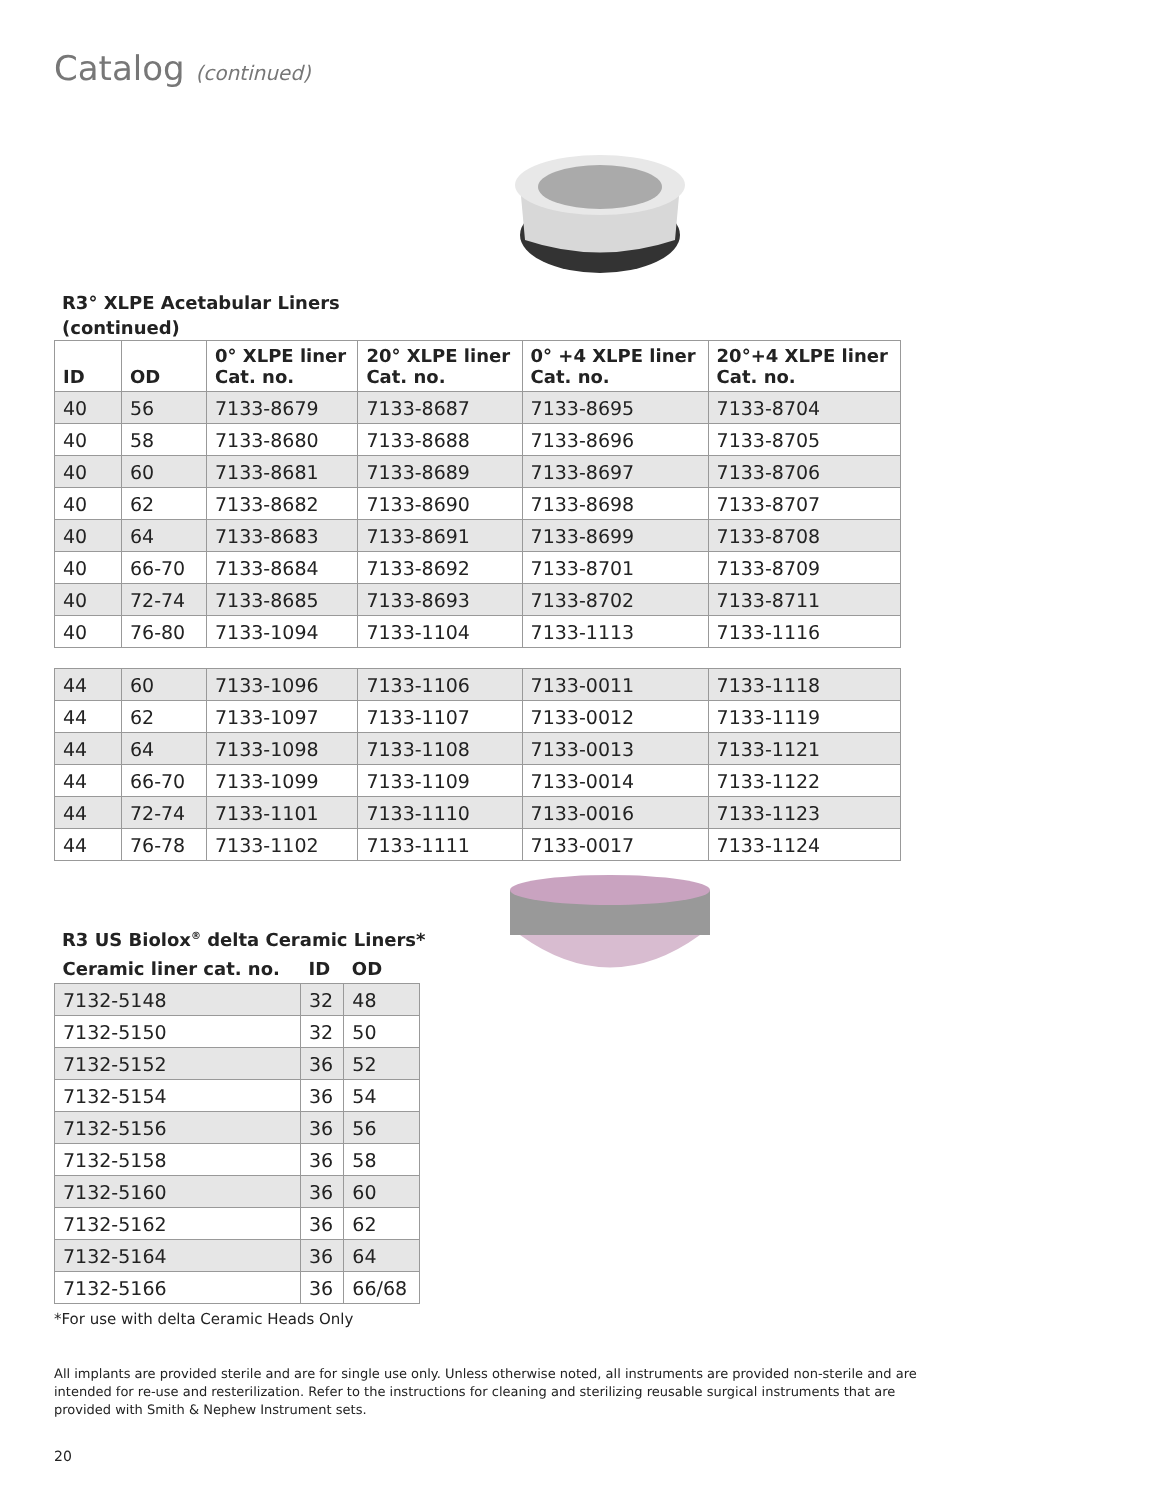Catalog (continued)
R3° XLPE Acetabular Liners
(continued)
| ID | OD | 0° XLPE liner Cat. no. | 20° XLPE liner Cat. no. | 0° +4 XLPE liner Cat. no. | 20°+4 XLPE liner Cat. no. |
| --- | --- | --- | --- | --- | --- |
| 40 | 56 | 7133-8679 | 7133-8687 | 7133-8695 | 7133-8704 |
| 40 | 58 | 7133-8680 | 7133-8688 | 7133-8696 | 7133-8705 |
| 40 | 60 | 7133-8681 | 7133-8689 | 7133-8697 | 7133-8706 |
| 40 | 62 | 7133-8682 | 7133-8690 | 7133-8698 | 7133-8707 |
| 40 | 64 | 7133-8683 | 7133-8691 | 7133-8699 | 7133-8708 |
| 40 | 66-70 | 7133-8684 | 7133-8692 | 7133-8701 | 7133-8709 |
| 40 | 72-74 | 7133-8685 | 7133-8693 | 7133-8702 | 7133-8711 |
| 40 | 76-80 | 7133-1094 | 7133-1104 | 7133-1113 | 7133-1116 |
| 44 | 60 | 7133-1096 | 7133-1106 | 7133-0011 | 7133-1118 |
| 44 | 62 | 7133-1097 | 7133-1107 | 7133-0012 | 7133-1119 |
| 44 | 64 | 7133-1098 | 7133-1108 | 7133-0013 | 7133-1121 |
| 44 | 66-70 | 7133-1099 | 7133-1109 | 7133-0014 | 7133-1122 |
| 44 | 72-74 | 7133-1101 | 7133-1110 | 7133-0016 | 7133-1123 |
| 44 | 76-78 | 7133-1102 | 7133-1111 | 7133-0017 | 7133-1124 |
R3 US Biolox<sup>®</sup> delta Ceramic Liners*
| Ceramic liner cat. no. | ID | OD |
| --- | --- | --- |
| 7132-5148 | 32 | 48 |
| 7132-5150 | 32 | 50 |
| 7132-5152 | 36 | 52 |
| 7132-5154 | 36 | 54 |
| 7132-5156 | 36 | 56 |
| 7132-5158 | 36 | 58 |
| 7132-5160 | 36 | 60 |
| 7132-5162 | 36 | 62 |
| 7132-5164 | 36 | 64 |
| 7132-5166 | 36 | 66/68 |
*For use with delta Ceramic Heads Only
All implants are provided sterile and are for single use only. Unless otherwise noted, all instruments are provided non-sterile and are intended for re-use and resterilization. Refer to the instructions for cleaning and sterilizing reusable surgical instruments that are provided with Smith & Nephew Instrument sets.
20